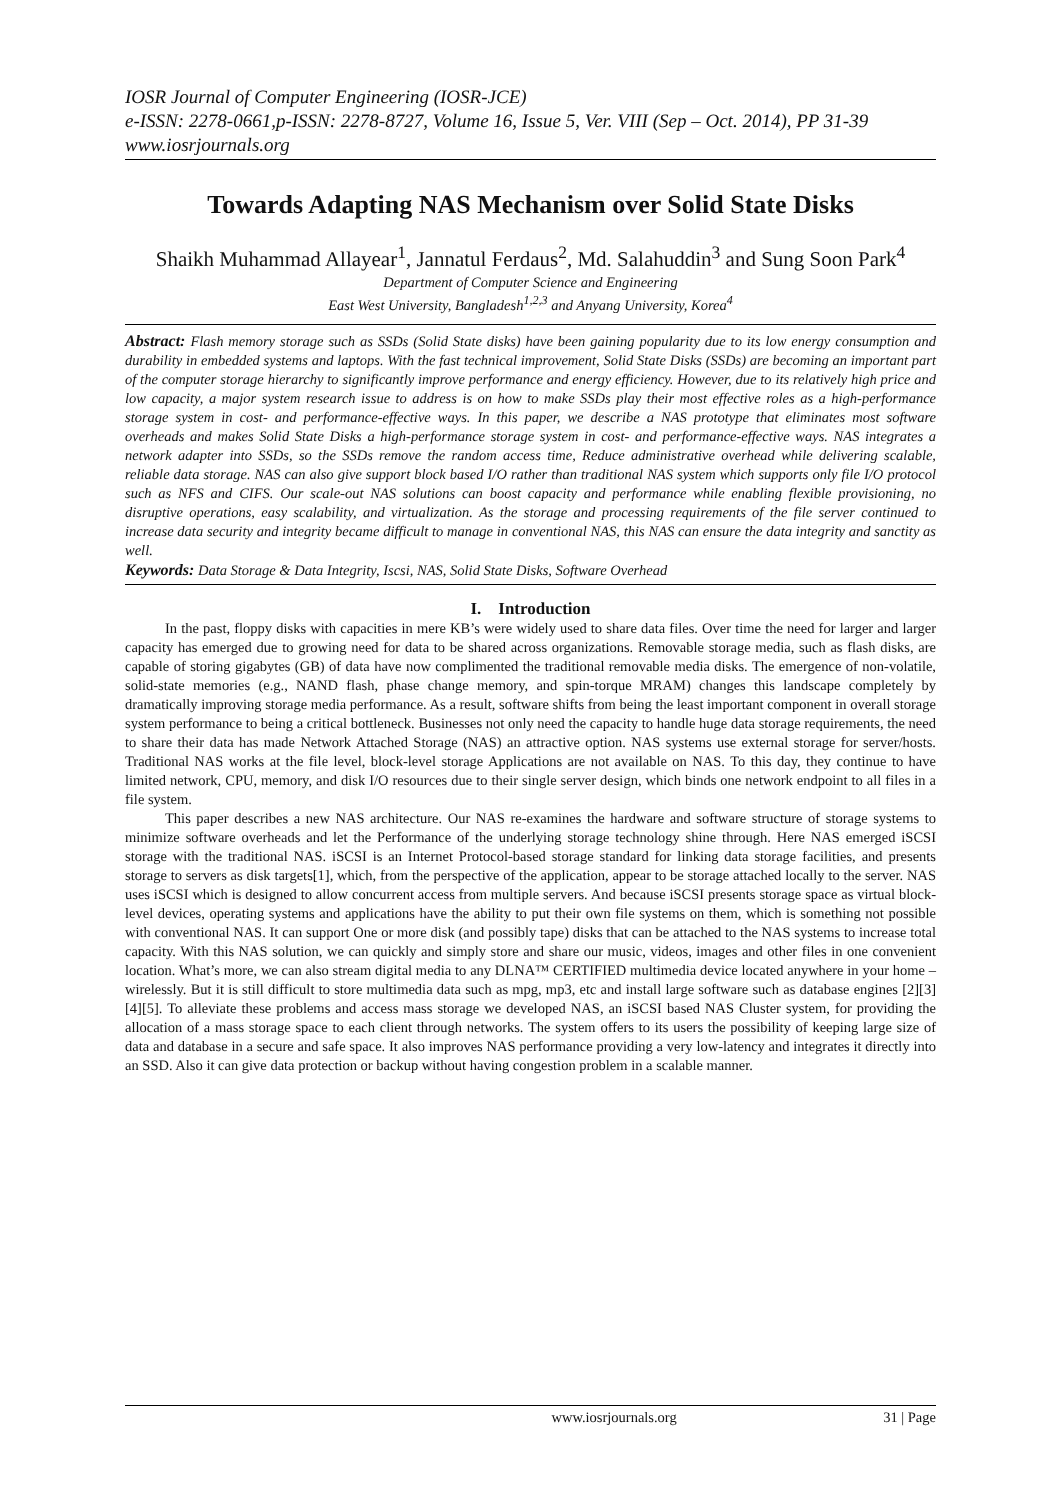IOSR Journal of Computer Engineering (IOSR-JCE)
e-ISSN: 2278-0661,p-ISSN: 2278-8727, Volume 16, Issue 5, Ver. VIII (Sep – Oct. 2014), PP 31-39
www.iosrjournals.org
Towards Adapting NAS Mechanism over Solid State Disks
Shaikh Muhammad Allayear<sup>1</sup>, Jannatul Ferdaus<sup>2</sup>, Md. Salahuddin<sup>3</sup> and Sung Soon Park<sup>4</sup>
Department of Computer Science and Engineering
East West University, Bangladesh<sup>1,2,3</sup> and Anyang University, Korea<sup>4</sup>
Abstract: Flash memory storage such as SSDs (Solid State disks) have been gaining popularity due to its low energy consumption and durability in embedded systems and laptops. With the fast technical improvement, Solid State Disks (SSDs) are becoming an important part of the computer storage hierarchy to significantly improve performance and energy efficiency. However, due to its relatively high price and low capacity, a major system research issue to address is on how to make SSDs play their most effective roles as a high-performance storage system in cost- and performance-effective ways. In this paper, we describe a NAS prototype that eliminates most software overheads and makes Solid State Disks a high-performance storage system in cost- and performance-effective ways. NAS integrates a network adapter into SSDs, so the SSDs remove the random access time, Reduce administrative overhead while delivering scalable, reliable data storage. NAS can also give support block based I/O rather than traditional NAS system which supports only file I/O protocol such as NFS and CIFS. Our scale-out NAS solutions can boost capacity and performance while enabling flexible provisioning, no disruptive operations, easy scalability, and virtualization. As the storage and processing requirements of the file server continued to increase data security and integrity became difficult to manage in conventional NAS, this NAS can ensure the data integrity and sanctity as well.
Keywords: Data Storage & Data Integrity, Iscsi, NAS, Solid State Disks, Software Overhead
I. Introduction
In the past, floppy disks with capacities in mere KB’s were widely used to share data files. Over time the need for larger and larger capacity has emerged due to growing need for data to be shared across organizations. Removable storage media, such as flash disks, are capable of storing gigabytes (GB) of data have now complimented the traditional removable media disks. The emergence of non-volatile, solid-state memories (e.g., NAND flash, phase change memory, and spin-torque MRAM) changes this landscape completely by dramatically improving storage media performance. As a result, software shifts from being the least important component in overall storage system performance to being a critical bottleneck. Businesses not only need the capacity to handle huge data storage requirements, the need to share their data has made Network Attached Storage (NAS) an attractive option. NAS systems use external storage for server/hosts. Traditional NAS works at the file level, block-level storage Applications are not available on NAS. To this day, they continue to have limited network, CPU, memory, and disk I/O resources due to their single server design, which binds one network endpoint to all files in a file system.
This paper describes a new NAS architecture. Our NAS re-examines the hardware and software structure of storage systems to minimize software overheads and let the Performance of the underlying storage technology shine through. Here NAS emerged iSCSI storage with the traditional NAS. iSCSI is an Internet Protocol-based storage standard for linking data storage facilities, and presents storage to servers as disk targets[1], which, from the perspective of the application, appear to be storage attached locally to the server. NAS uses iSCSI which is designed to allow concurrent access from multiple servers. And because iSCSI presents storage space as virtual block-level devices, operating systems and applications have the ability to put their own file systems on them, which is something not possible with conventional NAS. It can support One or more disk (and possibly tape) disks that can be attached to the NAS systems to increase total capacity. With this NAS solution, we can quickly and simply store and share our music, videos, images and other files in one convenient location. What’s more, we can also stream digital media to any DLNA™ CERTIFIED multimedia device located anywhere in your home – wirelessly. But it is still difficult to store multimedia data such as mpg, mp3, etc and install large software such as database engines [2][3][4][5]. To alleviate these problems and access mass storage we developed NAS, an iSCSI based NAS Cluster system, for providing the allocation of a mass storage space to each client through networks. The system offers to its users the possibility of keeping large size of data and database in a secure and safe space. It also improves NAS performance providing a very low-latency and integrates it directly into an SSD. Also it can give data protection or backup without having congestion problem in a scalable manner.
www.iosrjournals.org 31 | Page